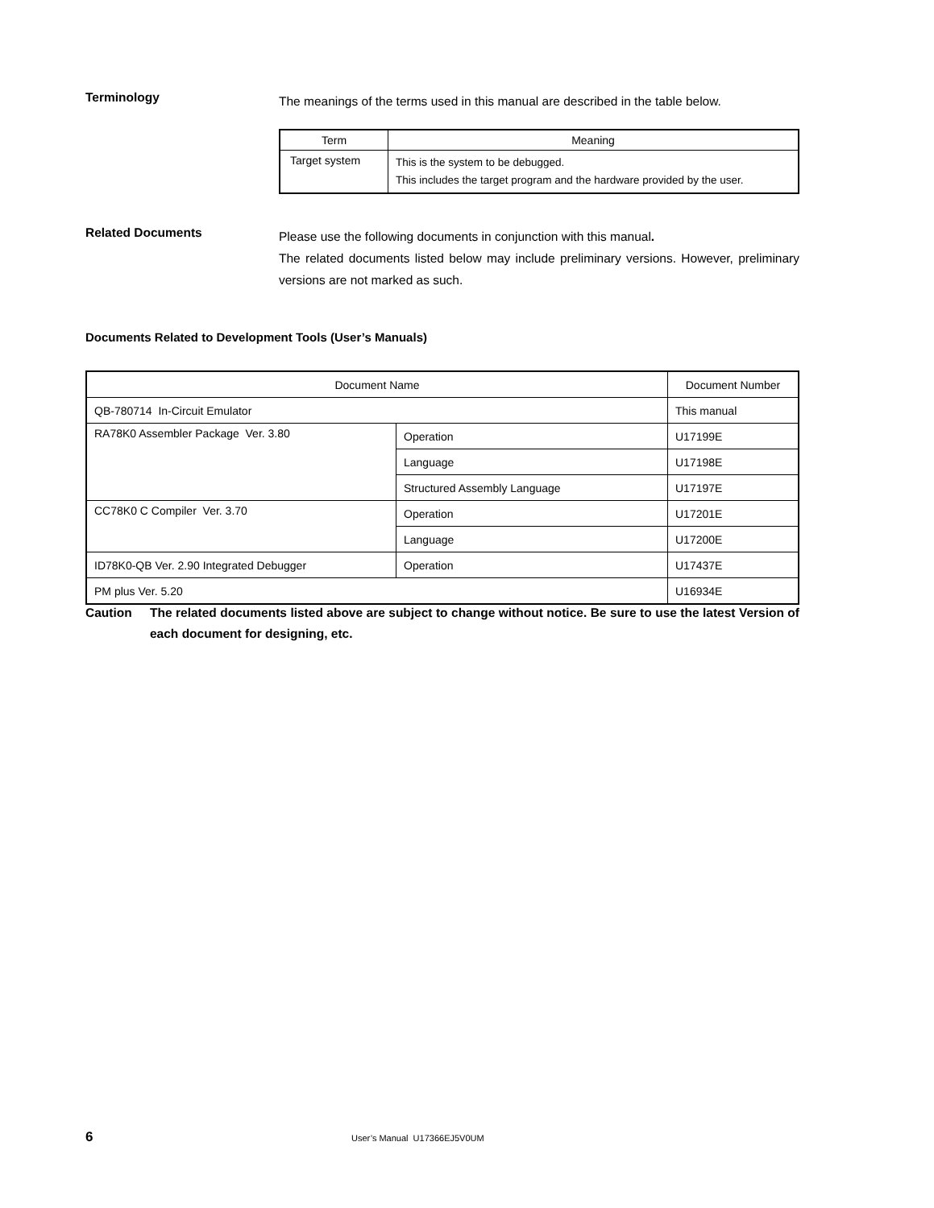Terminology
The meanings of the terms used in this manual are described in the table below.
| Term | Meaning |
| --- | --- |
| Target system | This is the system to be debugged. This includes the target program and the hardware provided by the user. |
Related Documents
Please use the following documents in conjunction with this manual.
The related documents listed below may include preliminary versions. However, preliminary versions are not marked as such.
Documents Related to Development Tools (User’s Manuals)
| Document Name | | Document Number |
| --- | --- | --- |
| QB-780714 In-Circuit Emulator | | This manual |
| RA78K0 Assembler Package Ver. 3.80 | Operation | U17199E |
| | Language | U17198E |
| | Structured Assembly Language | U17197E |
| CC78K0 C Compiler Ver. 3.70 | Operation | U17201E |
| | Language | U17200E |
| ID78K0-QB Ver. 2.90 Integrated Debugger | Operation | U17437E |
| PM plus Ver. 5.20 | | U16934E |
Caution The related documents listed above are subject to change without notice. Be sure to use the latest Version of each document for designing, etc.
6 User’s Manual U17366EJ5V0UM